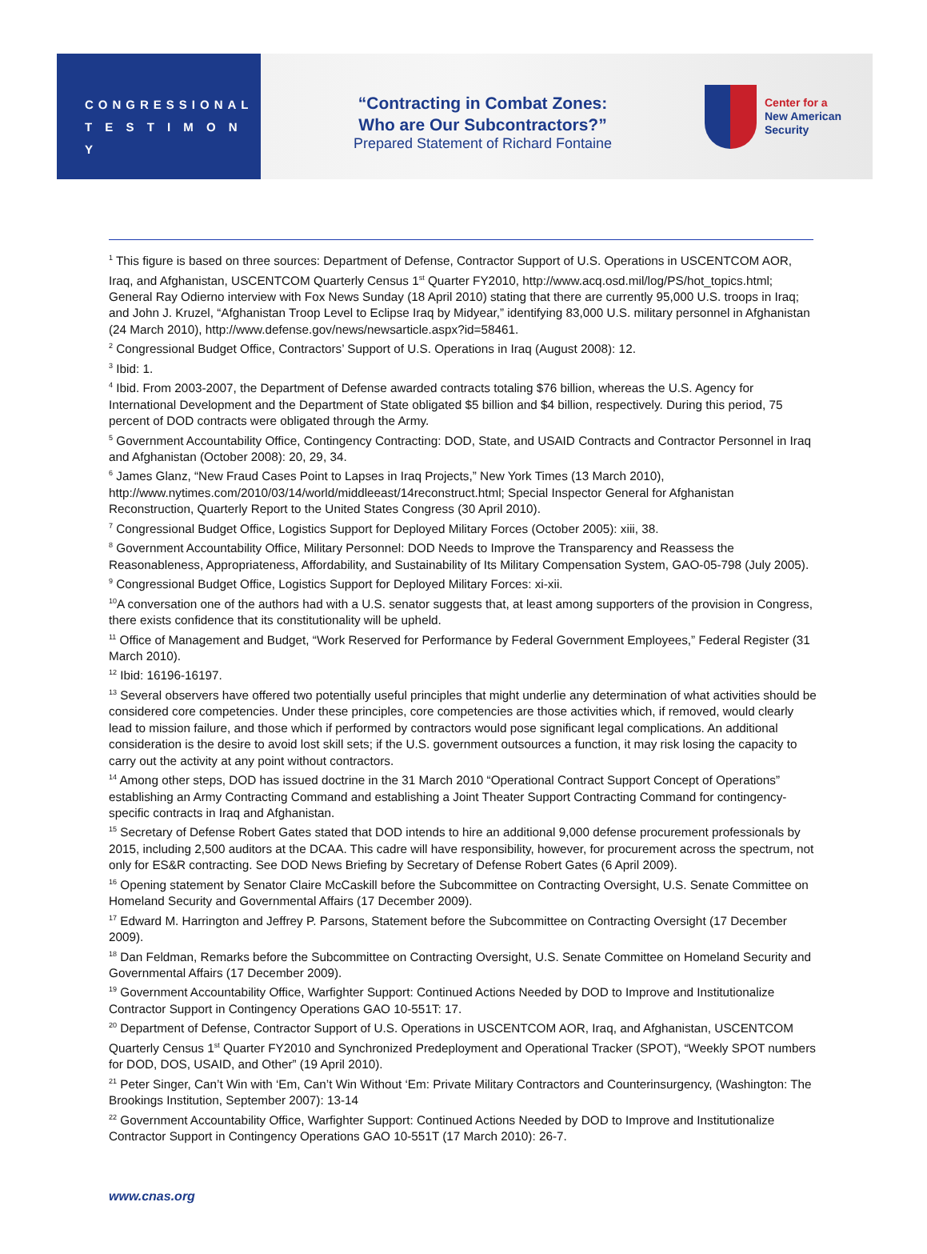CONGRESSIONAL
T E S T I M O N Y
“Contracting in Combat Zones:
Who are Our Subcontractors?”
Prepared Statement of Richard Fontaine
Center for a
New American
Security
<sup>1</sup> This figure is based on three sources: Department of Defense, Contractor Support of U.S. Operations in USCENTCOM AOR, Iraq, and Afghanistan, USCENTCOM Quarterly Census 1<sup>st</sup> Quarter FY2010, http://www.acq.osd.mil/log/PS/hot_topics.html; General Ray Odierno interview with Fox News Sunday (18 April 2010) stating that there are currently 95,000 U.S. troops in Iraq; and John J. Kruzel, “Afghanistan Troop Level to Eclipse Iraq by Midyear,” identifying 83,000 U.S. military personnel in Afghanistan (24 March 2010), http://www.defense.gov/news/newsarticle.aspx?id=58461.
<sup>2</sup> Congressional Budget Office, Contractors’ Support of U.S. Operations in Iraq (August 2008): 12.
<sup>3</sup> Ibid: 1.
<sup>4</sup> Ibid. From 2003-2007, the Department of Defense awarded contracts totaling $76 billion, whereas the U.S. Agency for International Development and the Department of State obligated $5 billion and $4 billion, respectively. During this period, 75 percent of DOD contracts were obligated through the Army.
<sup>5</sup> Government Accountability Office, Contingency Contracting: DOD, State, and USAID Contracts and Contractor Personnel in Iraq and Afghanistan (October 2008): 20, 29, 34.
<sup>6</sup> James Glanz, “New Fraud Cases Point to Lapses in Iraq Projects,” New York Times (13 March 2010), http://www.nytimes.com/2010/03/14/world/middleeast/14reconstruct.html; Special Inspector General for Afghanistan Reconstruction, Quarterly Report to the United States Congress (30 April 2010).
<sup>7</sup> Congressional Budget Office, Logistics Support for Deployed Military Forces (October 2005): xiii, 38.
<sup>8</sup> Government Accountability Office, Military Personnel: DOD Needs to Improve the Transparency and Reassess the Reasonableness, Appropriateness, Affordability, and Sustainability of Its Military Compensation System, GAO-05-798 (July 2005).
<sup>9</sup> Congressional Budget Office, Logistics Support for Deployed Military Forces: xi-xii.
<sup>10</sup> A conversation one of the authors had with a U.S. senator suggests that, at least among supporters of the provision in Congress, there exists confidence that its constitutionality will be upheld.
<sup>11</sup> Office of Management and Budget, “Work Reserved for Performance by Federal Government Employees,” Federal Register (31 March 2010).
<sup>12</sup> Ibid: 16196-16197.
<sup>13</sup> Several observers have offered two potentially useful principles that might underlie any determination of what activities should be considered core competencies. Under these principles, core competencies are those activities which, if removed, would clearly lead to mission failure, and those which if performed by contractors would pose significant legal complications. An additional consideration is the desire to avoid lost skill sets; if the U.S. government outsources a function, it may risk losing the capacity to carry out the activity at any point without contractors.
<sup>14</sup> Among other steps, DOD has issued doctrine in the 31 March 2010 “Operational Contract Support Concept of Operations” establishing an Army Contracting Command and establishing a Joint Theater Support Contracting Command for contingency-specific contracts in Iraq and Afghanistan.
<sup>15</sup> Secretary of Defense Robert Gates stated that DOD intends to hire an additional 9,000 defense procurement professionals by 2015, including 2,500 auditors at the DCAA. This cadre will have responsibility, however, for procurement across the spectrum, not only for ES&R contracting. See DOD News Briefing by Secretary of Defense Robert Gates (6 April 2009).
<sup>16</sup> Opening statement by Senator Claire McCaskill before the Subcommittee on Contracting Oversight, U.S. Senate Committee on Homeland Security and Governmental Affairs (17 December 2009).
<sup>17</sup> Edward M. Harrington and Jeffrey P. Parsons, Statement before the Subcommittee on Contracting Oversight (17 December 2009).
<sup>18</sup> Dan Feldman, Remarks before the Subcommittee on Contracting Oversight, U.S. Senate Committee on Homeland Security and Governmental Affairs (17 December 2009).
<sup>19</sup> Government Accountability Office, Warfighter Support: Continued Actions Needed by DOD to Improve and Institutionalize Contractor Support in Contingency Operations GAO 10-551T: 17.
<sup>20</sup> Department of Defense, Contractor Support of U.S. Operations in USCENTCOM AOR, Iraq, and Afghanistan, USCENTCOM Quarterly Census 1<sup>st</sup> Quarter FY2010 and Synchronized Predeployment and Operational Tracker (SPOT), “Weekly SPOT numbers for DOD, DOS, USAID, and Other” (19 April 2010).
<sup>21</sup> Peter Singer, Can’t Win with ‘Em, Can’t Win Without ‘Em: Private Military Contractors and Counterinsurgency, (Washington: The Brookings Institution, September 2007): 13-14
<sup>22</sup> Government Accountability Office, Warfighter Support: Continued Actions Needed by DOD to Improve and Institutionalize Contractor Support in Contingency Operations GAO 10-551T (17 March 2010): 26-7.
www.cnas.org